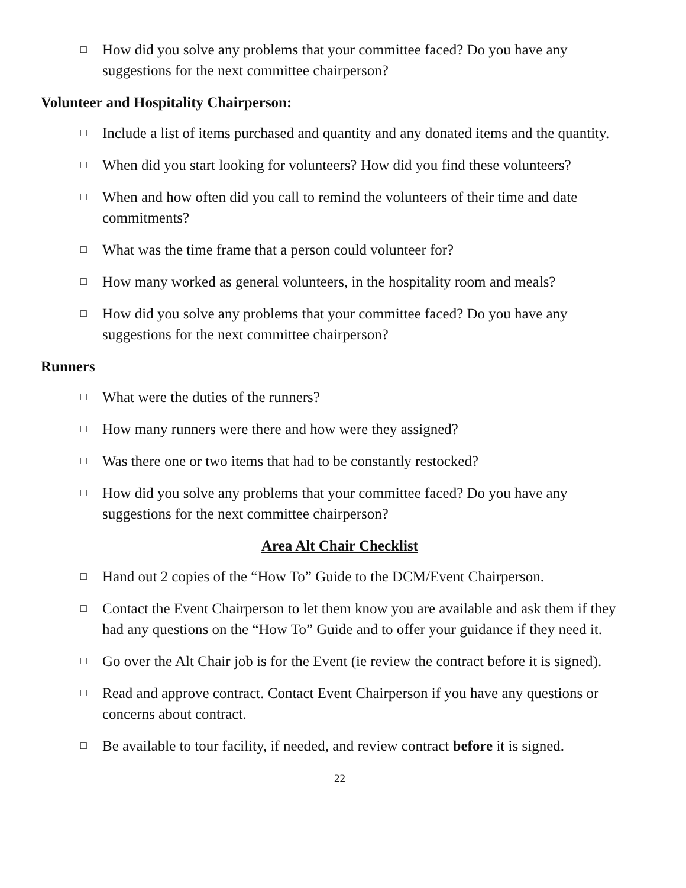□ How did you solve any problems that your committee faced? Do you have any suggestions for the next committee chairperson?
Volunteer and Hospitality Chairperson:
□ Include a list of items purchased and quantity and any donated items and the quantity.
□ When did you start looking for volunteers? How did you find these volunteers?
□ When and how often did you call to remind the volunteers of their time and date commitments?
□ What was the time frame that a person could volunteer for?
□ How many worked as general volunteers, in the hospitality room and meals?
□ How did you solve any problems that your committee faced? Do you have any suggestions for the next committee chairperson?
Runners
□ What were the duties of the runners?
□ How many runners were there and how were they assigned?
□ Was there one or two items that had to be constantly restocked?
□ How did you solve any problems that your committee faced? Do you have any suggestions for the next committee chairperson?
Area Alt Chair Checklist
□ Hand out 2 copies of the “How To” Guide to the DCM/Event Chairperson.
□ Contact the Event Chairperson to let them know you are available and ask them if they had any questions on the “How To” Guide and to offer your guidance if they need it.
□ Go over the Alt Chair job is for the Event (ie review the contract before it is signed).
□ Read and approve contract. Contact Event Chairperson if you have any questions or concerns about contract.
□ Be available to tour facility, if needed, and review contract before it is signed.
22